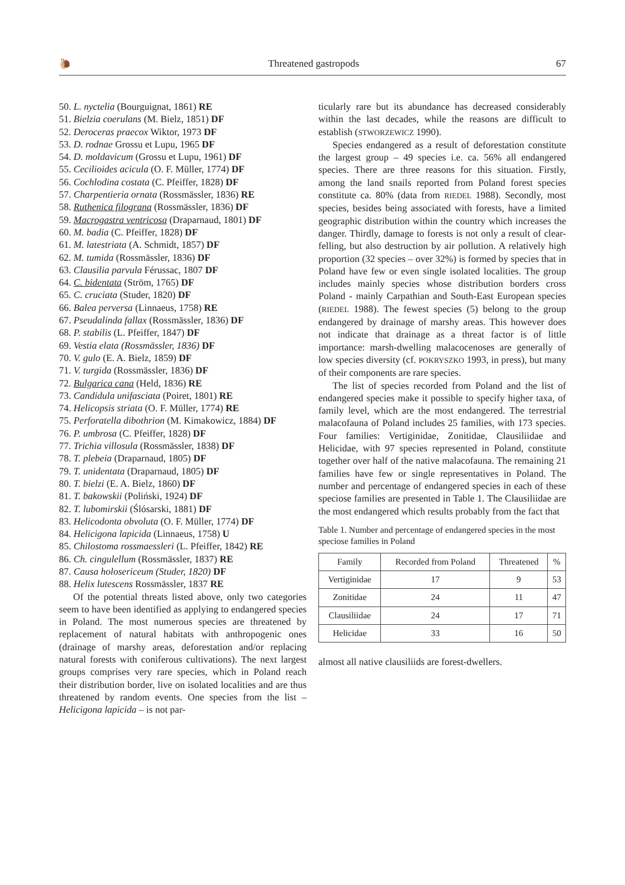🐌 Threatened gastropods 67
50. L. nyctelia (Bourguignat, 1861) RE
51. Bielzia coerulans (M. Bielz, 1851) DF
52. Deroceras praecox Wiktor, 1973 DF
53. D. rodnae Grossu et Lupu, 1965 DF
54. D. moldavicum (Grossu et Lupu, 1961) DF
55. Cecilioides acicula (O. F. Müller, 1774) DF
56. Cochlodina costata (C. Pfeiffer, 1828) DF
57. Charpentieria ornata (Rossmässler, 1836) RE
58. Ruthenica filograna (Rossmässler, 1836) DF
59. Macrogastra ventricosa (Draparnaud, 1801) DF
60. M. badia (C. Pfeiffer, 1828) DF
61. M. latestriata (A. Schmidt, 1857) DF
62. M. tumida (Rossmässler, 1836) DF
63. Clausilia parvula Férussac, 1807 DF
64. C. bidentata (Ström, 1765) DF
65. C. cruciata (Studer, 1820) DF
66. Balea perversa (Linnaeus, 1758) RE
67. Pseudalinda fallax (Rossmässler, 1836) DF
68. P. stabilis (L. Pfeiffer, 1847) DF
69. Vestia elata (Rossmässler, 1836) DF
70. V. gulo (E. A. Bielz, 1859) DF
71. V. turgida (Rossmässler, 1836) DF
72. Bulgarica cana (Held, 1836) RE
73. Candidula unifasciata (Poiret, 1801) RE
74. Helicopsis striata (O. F. Müller, 1774) RE
75. Perforatella dibothrion (M. Kimakowicz, 1884) DF
76. P. umbrosa (C. Pfeiffer, 1828) DF
77. Trichia villosula (Rossmässler, 1838) DF
78. T. plebeia (Draparnaud, 1805) DF
79. T. unidentata (Draparnaud, 1805) DF
80. T. bielzi (E. A. Bielz, 1860) DF
81. T. bakowskii (Poliński, 1924) DF
82. T. lubomirskii (Ślósarski, 1881) DF
83. Helicodonta obvoluta (O. F. Müller, 1774) DF
84. Helicigona lapicida (Linnaeus, 1758) U
85. Chilostoma rossmaessleri (L. Pfeiffer, 1842) RE
86. Ch. cingulellum (Rossmässler, 1837) RE
87. Causa holosericeum (Studer, 1820) DF
88. Helix lutescens Rossmässler, 1837 RE
Of the potential threats listed above, only two categories seem to have been identified as applying to endangered species in Poland. The most numerous species are threatened by replacement of natural habitats with anthropogenic ones (drainage of marshy areas, deforestation and/or replacing natural forests with coniferous cultivations). The next largest groups comprises very rare species, which in Poland reach their distribution border, live on isolated localities and are thus threatened by random events. One species from the list – Helicigona lapicida – is not par-
ticularly rare but its abundance has decreased considerably within the last decades, while the reasons are difficult to establish (STWORZEWICZ 1990).
Species endangered as a result of deforestation constitute the largest group – 49 species i.e. ca. 56% all endangered species. There are three reasons for this situation. Firstly, among the land snails reported from Poland forest species constitute ca. 80% (data from RIEDEL 1988). Secondly, most species, besides being associated with forests, have a limited geographic distribution within the country which increases the danger. Thirdly, damage to forests is not only a result of clear-felling, but also destruction by air pollution. A relatively high proportion (32 species – over 32%) is formed by species that in Poland have few or even single isolated localities. The group includes mainly species whose distribution borders cross Poland - mainly Carpathian and South-East European species (RIEDEL 1988). The fewest species (5) belong to the group endangered by drainage of marshy areas. This however does not indicate that drainage as a threat factor is of little importance: marsh-dwelling malacocenoses are generally of low species diversity (cf. POKRYSZKO 1993, in press), but many of their components are rare species.
The list of species recorded from Poland and the list of endangered species make it possible to specify higher taxa, of family level, which are the most endangered. The terrestrial malacofauna of Poland includes 25 families, with 173 species. Four families: Vertiginidae, Zonitidae, Clausiliidae and Helicidae, with 97 species represented in Poland, constitute together over half of the native malacofauna. The remaining 21 families have few or single representatives in Poland. The number and percentage of endangered species in each of these speciose families are presented in Table 1. The Clausiliidae are the most endangered which results probably from the fact that
Table 1. Number and percentage of endangered species in the most speciose families in Poland
| Family | Recorded from Poland | Threatened | % |
| --- | --- | --- | --- |
| Vertiginidae | 17 | 9 | 53 |
| Zonitidae | 24 | 11 | 47 |
| Clausiliidae | 24 | 17 | 71 |
| Helicidae | 33 | 16 | 50 |
almost all native clausiliids are forest-dwellers.